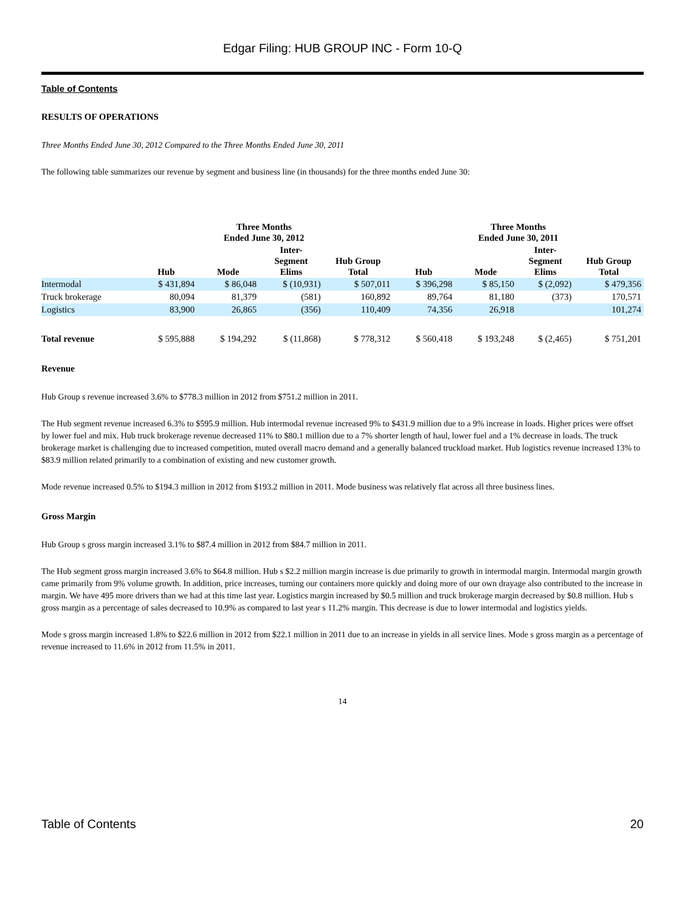Edgar Filing: HUB GROUP INC - Form 10-Q
Table of Contents
RESULTS OF OPERATIONS
Three Months Ended June 30, 2012 Compared to the Three Months Ended June 30, 2011
The following table summarizes our revenue by segment and business line (in thousands) for the three months ended June 30:
| | Three Months Ended June 30, 2012 | | | | Three Months Ended June 30, 2011 | | | |
| --- | --- | --- | --- | --- | --- | --- | --- | --- |
| | Hub | Mode | Inter- Segment Elims | Hub Group Total | Hub | Mode | Inter- Segment Elims | Hub Group Total |
| Intermodal | $ 431,894 | $ 86,048 | $ (10,931) | $ 507,011 | $ 396,298 | $ 85,150 | $ (2,092) | $ 479,356 |
| Truck brokerage | 80,094 | 81,379 | (581) | 160,892 | 89,764 | 81,180 | (373) | 170,571 |
| Logistics | 83,900 | 26,865 | (356) | 110,409 | 74,356 | 26,918 | | 101,274 |
| Total revenue | $ 595,888 | $ 194,292 | $ (11,868) | $ 778,312 | $ 560,418 | $ 193,248 | $ (2,465) | $ 751,201 |
Revenue
Hub Group s revenue increased 3.6% to $778.3 million in 2012 from $751.2 million in 2011.
The Hub segment revenue increased 6.3% to $595.9 million. Hub intermodal revenue increased 9% to $431.9 million due to a 9% increase in loads. Higher prices were offset by lower fuel and mix. Hub truck brokerage revenue decreased 11% to $80.1 million due to a 7% shorter length of haul, lower fuel and a 1% decrease in loads. The truck brokerage market is challenging due to increased competition, muted overall macro demand and a generally balanced truckload market. Hub logistics revenue increased 13% to $83.9 million related primarily to a combination of existing and new customer growth.
Mode revenue increased 0.5% to $194.3 million in 2012 from $193.2 million in 2011. Mode business was relatively flat across all three business lines.
Gross Margin
Hub Group s gross margin increased 3.1% to $87.4 million in 2012 from $84.7 million in 2011.
The Hub segment gross margin increased 3.6% to $64.8 million. Hub s $2.2 million margin increase is due primarily to growth in intermodal margin. Intermodal margin growth came primarily from 9% volume growth. In addition, price increases, turning our containers more quickly and doing more of our own drayage also contributed to the increase in margin. We have 495 more drivers than we had at this time last year. Logistics margin increased by $0.5 million and truck brokerage margin decreased by $0.8 million. Hub s gross margin as a percentage of sales decreased to 10.9% as compared to last year s 11.2% margin. This decrease is due to lower intermodal and logistics yields.
Mode s gross margin increased 1.8% to $22.6 million in 2012 from $22.1 million in 2011 due to an increase in yields in all service lines. Mode s gross margin as a percentage of revenue increased to 11.6% in 2012 from 11.5% in 2011.
14
Table of Contents 20